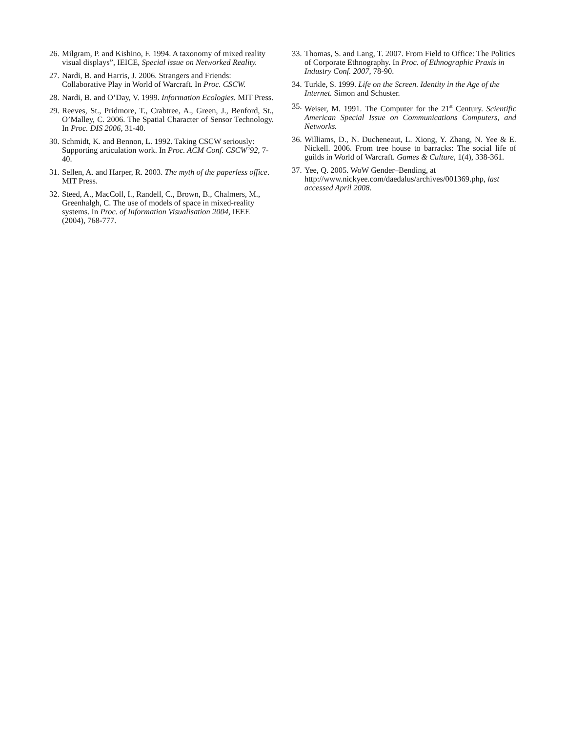26. Milgram, P. and Kishino, F. 1994. A taxonomy of mixed reality visual displays”, IEICE, Special issue on Networked Reality.
27. Nardi, B. and Harris, J. 2006. Strangers and Friends: Collaborative Play in World of Warcraft. In Proc. CSCW.
28. Nardi, B. and O’Day, V. 1999. Information Ecologies. MIT Press.
29. Reeves, St., Pridmore, T., Crabtree, A., Green, J., Benford, St., O’Malley, C. 2006. The Spatial Character of Sensor Technology. In Proc. DIS 2006, 31-40.
30. Schmidt, K. and Bennon, L. 1992. Taking CSCW seriously: Supporting articulation work. In Proc. ACM Conf. CSCW’92, 7-40.
31. Sellen, A. and Harper, R. 2003. The myth of the paperless office. MIT Press.
32. Steed, A., MacColl, I., Randell, C., Brown, B., Chalmers, M., Greenhalgh, C. The use of models of space in mixed-reality systems. In Proc. of Information Visualisation 2004, IEEE (2004), 768-777.
33. Thomas, S. and Lang, T. 2007. From Field to Office: The Politics of Corporate Ethnography. In Proc. of Ethnographic Praxis in Industry Conf. 2007, 78-90.
34. Turkle, S. 1999. Life on the Screen. Identity in the Age of the Internet. Simon and Schuster.
35. Weiser, M. 1991. The Computer for the 21<sup>st</sup> Century. Scientific American Special Issue on Communications Computers, and Networks.
36. Williams, D., N. Ducheneaut, L. Xiong, Y. Zhang, N. Yee & E. Nickell. 2006. From tree house to barracks: The social life of guilds in World of Warcraft. Games & Culture, 1(4), 338-361.
37. Yee, Q. 2005. WoW Gender–Bending, at http://www.nickyee.com/daedalus/archives/001369.php, last accessed April 2008.